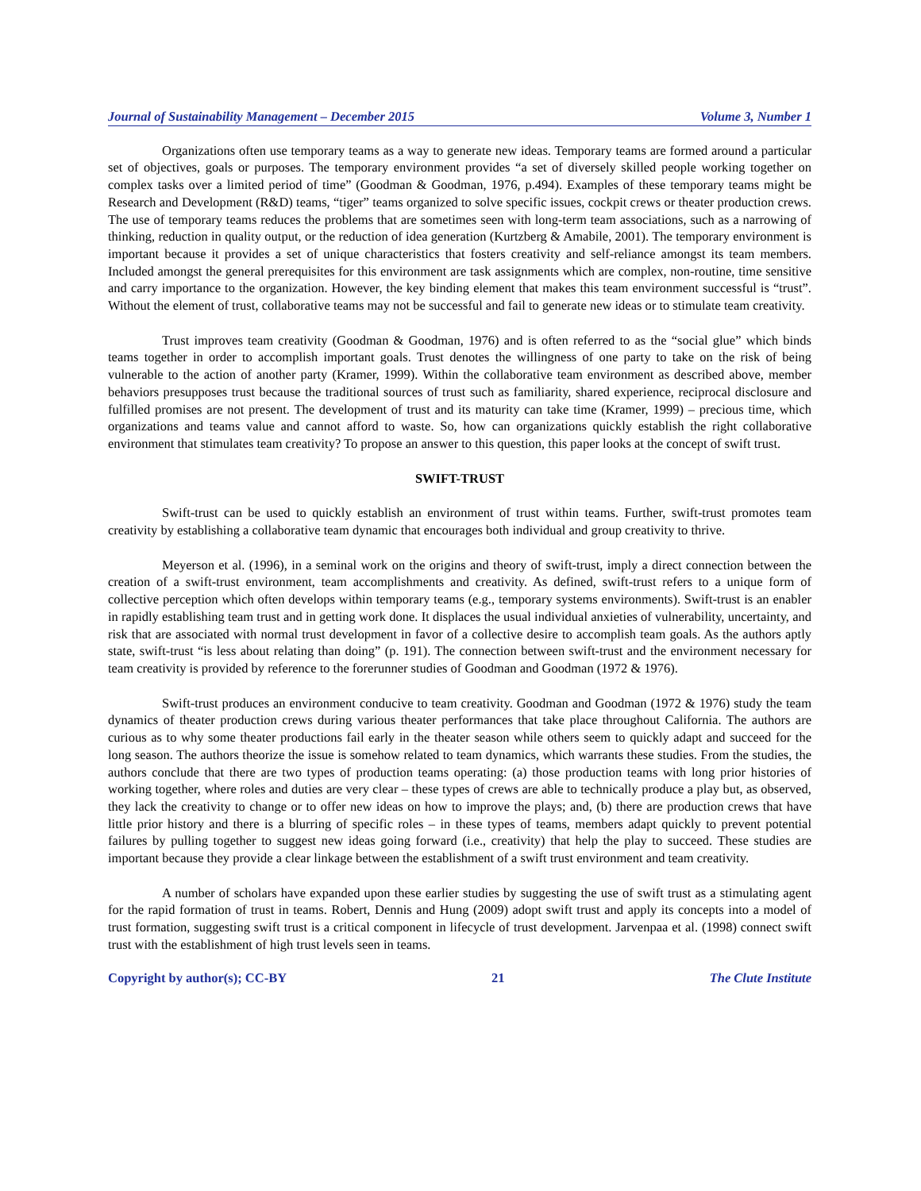Journal of Sustainability Management – December 2015 Volume 3, Number 1
Organizations often use temporary teams as a way to generate new ideas. Temporary teams are formed around a particular set of objectives, goals or purposes. The temporary environment provides “a set of diversely skilled people working together on complex tasks over a limited period of time” (Goodman & Goodman, 1976, p.494). Examples of these temporary teams might be Research and Development (R&D) teams, “tiger” teams organized to solve specific issues, cockpit crews or theater production crews. The use of temporary teams reduces the problems that are sometimes seen with long-term team associations, such as a narrowing of thinking, reduction in quality output, or the reduction of idea generation (Kurtzberg & Amabile, 2001). The temporary environment is important because it provides a set of unique characteristics that fosters creativity and self-reliance amongst its team members. Included amongst the general prerequisites for this environment are task assignments which are complex, non-routine, time sensitive and carry importance to the organization. However, the key binding element that makes this team environment successful is “trust”. Without the element of trust, collaborative teams may not be successful and fail to generate new ideas or to stimulate team creativity.
Trust improves team creativity (Goodman & Goodman, 1976) and is often referred to as the “social glue” which binds teams together in order to accomplish important goals. Trust denotes the willingness of one party to take on the risk of being vulnerable to the action of another party (Kramer, 1999). Within the collaborative team environment as described above, member behaviors presupposes trust because the traditional sources of trust such as familiarity, shared experience, reciprocal disclosure and fulfilled promises are not present. The development of trust and its maturity can take time (Kramer, 1999) – precious time, which organizations and teams value and cannot afford to waste. So, how can organizations quickly establish the right collaborative environment that stimulates team creativity? To propose an answer to this question, this paper looks at the concept of swift trust.
SWIFT-TRUST
Swift-trust can be used to quickly establish an environment of trust within teams. Further, swift-trust promotes team creativity by establishing a collaborative team dynamic that encourages both individual and group creativity to thrive.
Meyerson et al. (1996), in a seminal work on the origins and theory of swift-trust, imply a direct connection between the creation of a swift-trust environment, team accomplishments and creativity. As defined, swift-trust refers to a unique form of collective perception which often develops within temporary teams (e.g., temporary systems environments). Swift-trust is an enabler in rapidly establishing team trust and in getting work done. It displaces the usual individual anxieties of vulnerability, uncertainty, and risk that are associated with normal trust development in favor of a collective desire to accomplish team goals. As the authors aptly state, swift-trust “is less about relating than doing” (p. 191). The connection between swift-trust and the environment necessary for team creativity is provided by reference to the forerunner studies of Goodman and Goodman (1972 & 1976).
Swift-trust produces an environment conducive to team creativity. Goodman and Goodman (1972 & 1976) study the team dynamics of theater production crews during various theater performances that take place throughout California. The authors are curious as to why some theater productions fail early in the theater season while others seem to quickly adapt and succeed for the long season. The authors theorize the issue is somehow related to team dynamics, which warrants these studies. From the studies, the authors conclude that there are two types of production teams operating: (a) those production teams with long prior histories of working together, where roles and duties are very clear – these types of crews are able to technically produce a play but, as observed, they lack the creativity to change or to offer new ideas on how to improve the plays; and, (b) there are production crews that have little prior history and there is a blurring of specific roles – in these types of teams, members adapt quickly to prevent potential failures by pulling together to suggest new ideas going forward (i.e., creativity) that help the play to succeed. These studies are important because they provide a clear linkage between the establishment of a swift trust environment and team creativity.
A number of scholars have expanded upon these earlier studies by suggesting the use of swift trust as a stimulating agent for the rapid formation of trust in teams. Robert, Dennis and Hung (2009) adopt swift trust and apply its concepts into a model of trust formation, suggesting swift trust is a critical component in lifecycle of trust development. Jarvenpaa et al. (1998) connect swift trust with the establishment of high trust levels seen in teams.
Copyright by author(s); CC-BY 21 The Clute Institute